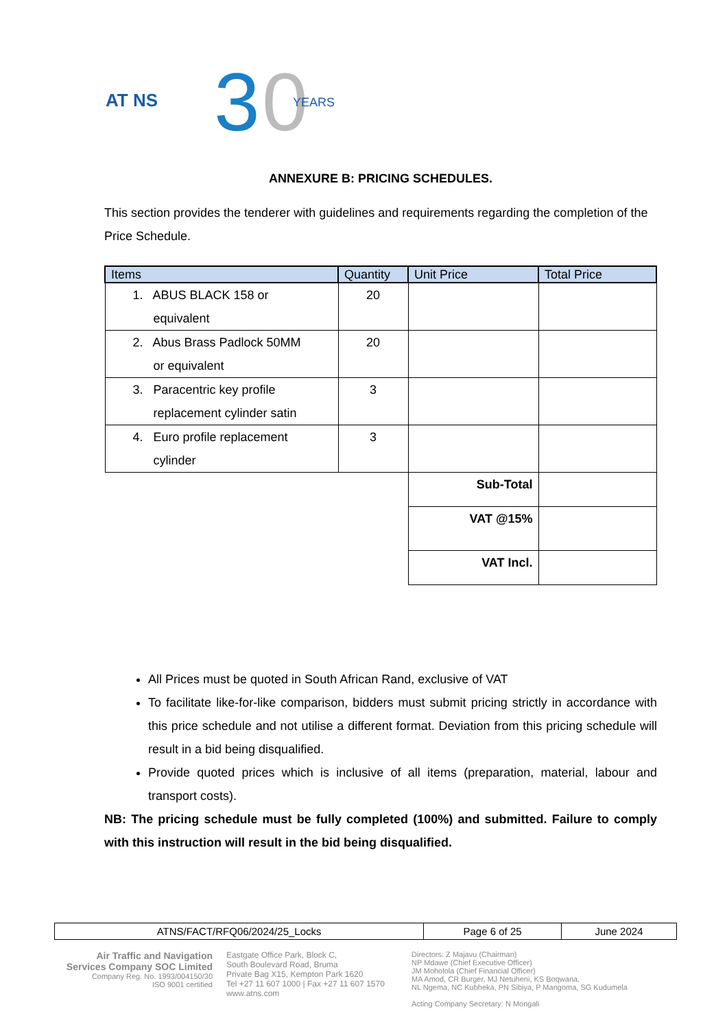AT NS
3
0
YEARS
ANNEXURE B: PRICING SCHEDULES.
This section provides the tenderer with guidelines and requirements regarding the completion of the Price Schedule.
| Items | Quantity | Unit Price | Total Price |
| --- | --- | --- | --- |
| 1. ABUS BLACK 158 or equivalent | 20 | | |
| 2. Abus Brass Padlock 50MM or equivalent | 20 | | |
| 3. Paracentric key profile replacement cylinder satin | 3 | | |
| 4. Euro profile replacement cylinder | 3 | | |
| | | Sub-Total | |
| | | VAT @15% | |
| | | VAT Incl. | |
All Prices must be quoted in South African Rand, exclusive of VAT
To facilitate like-for-like comparison, bidders must submit pricing strictly in accordance with this price schedule and not utilise a different format. Deviation from this pricing schedule will result in a bid being disqualified.
Provide quoted prices which is inclusive of all items (preparation, material, labour and transport costs).
NB: The pricing schedule must be fully completed (100%) and submitted. Failure to comply with this instruction will result in the bid being disqualified.
| ATNS/FACT/RFQ06/2024/25_Locks | Page 6 of 25 | June 2024 |
Air Traffic and Navigation
Services Company SOC Limited
Company Reg. No. 1993/004150/30
ISO 9001 certified
Eastgate Office Park, Block C,
South Boulevard Road, Bruma
Private Bag X15, Kempton Park 1620
Tel +27 11 607 1000 | Fax +27 11 607 1570
www.atns.com
Directors: Z Majavu (Chairman)
NP Mdawe (Chief Executive Officer)
JM Moholola (Chief Financial Officer)
MA Amod, CR Burger, MJ Netuheni, KS Boqwana,
NL Ngema, NC Kubheka, PN Sibiya, P Mangoma, SG Kudumela
Acting Company Secretary: N Mongali